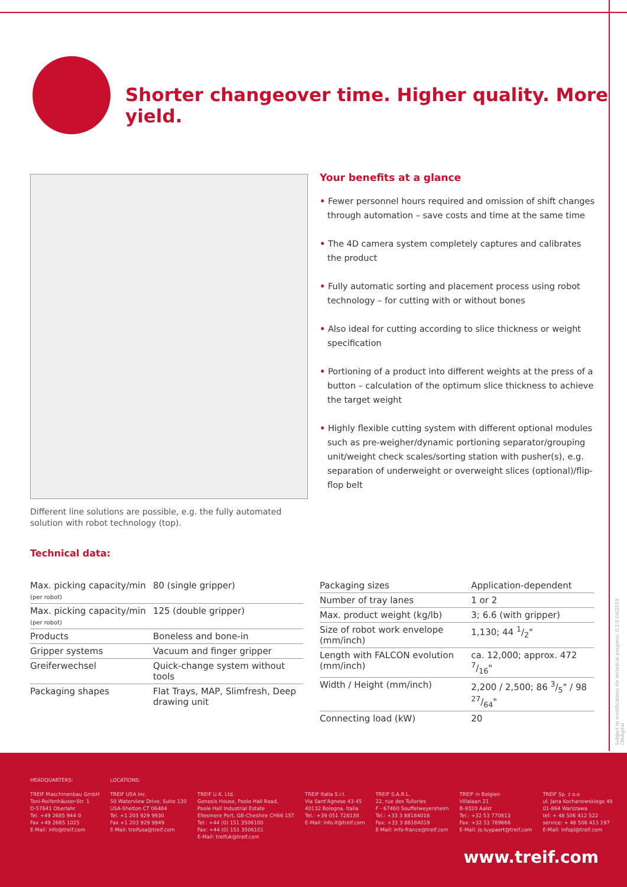Shorter changeover time. Higher quality. More yield.
Different line solutions are possible, e.g. the fully automated solution with robot technology (top).
Your benefits at a glance
• Fewer personnel hours required and omission of shift changes through automation – save costs and time at the same time
• The 4D camera system completely captures and calibrates the product
• Fully automatic sorting and placement process using robot technology – for cutting with or without bones
• Also ideal for cutting according to slice thickness or weight specification
• Portioning of a product into different weights at the press of a button – calculation of the optimum slice thickness to achieve the target weight
• Highly flexible cutting system with different optional modules such as pre-weigher/dynamic portioning separator/grouping unit/weight check scales/sorting station with pusher(s), e.g. separation of underweight or overweight slices (optional)/flip-flop belt
Technical data:
| Max. picking capacity/min (per robot) | 80 (single gripper) |
| Max. picking capacity/min (per robot) | 125 (double gripper) |
| Products | Boneless and bone-in |
| Gripper systems | Vacuum and finger gripper |
| Greiferwechsel | Quick-change system without tools |
| Packaging shapes | Flat Trays, MAP, Slimfresh, Deep drawing unit |
| Packaging sizes | Application-dependent |
| Number of tray lanes | 1 or 2 |
| Max. product weight (kg/lb) | 3; 6.6 (with gripper) |
| Size of robot work envelope (mm/inch) | 1,130; 44 1/2" |
| Length with FALCON evolution (mm/inch) | ca. 12,000; approx. 472 7/16" |
| Width / Height (mm/inch) | 2,200 / 2,500; 86 3/5" / 98 27/64" |
| Connecting load (kW) | 20 |
Subject to modifications for technical progress. 0.2.0 04/2019 CMdigital
HEADQUARTERS:
TREIF Maschinenbau GmbH
Toni-Reifenhäuser-Str. 1
D-57641 Oberlahr
Tel. +49 2685 944 0
Fax +49 2685 1025
E-Mail: info@treif.com
LOCATIONS:
TREIF USA Inc.
50 Waterview Drive, Suite 130
USA-Shelton CT 06484
Tel. +1 203 929 9930
Fax +1 203 929 9949
E-Mail: treifusa@treif.com
TREIF U.K. Ltd.
Genesis House, Poole Hall Road,
Poole Hall Industrial Estate
Ellesmere Port, GB-Cheshire CH66 1ST
Tel.: +44 (0) 151 3506100
Fax: +44 (0) 151 3506101
E-Mail: treifuk@treif.com
TREIF Italia S.r.l.
Via Sant'Agnese 43-45
40132 Bologna, Italia
Tel.: +39 051 728138
E-Mail: info.it@treif.com
TREIF S.A.R.L.
22, rue des Tuileries
F - 67460 Souffelweyersheim
Tel.: +33 3 88184018
Fax: +33 3 88184019
E-Mail: info-france@treif.com
TREIF in Belgien
Villalaan 21
B-9320 Aalst
Tel.: +32 53 770813
Fax: +32 53 789666
E-Mail: jo.luypaert@treif.com
TREIF Sp. z o.o
ul. Jana Kochanowskiego 49
01-864 Warszawa
tel: + 48 506 412 522
service: + 48 506 413 197
E-Mail: infopl@treif.com
www.treif.com